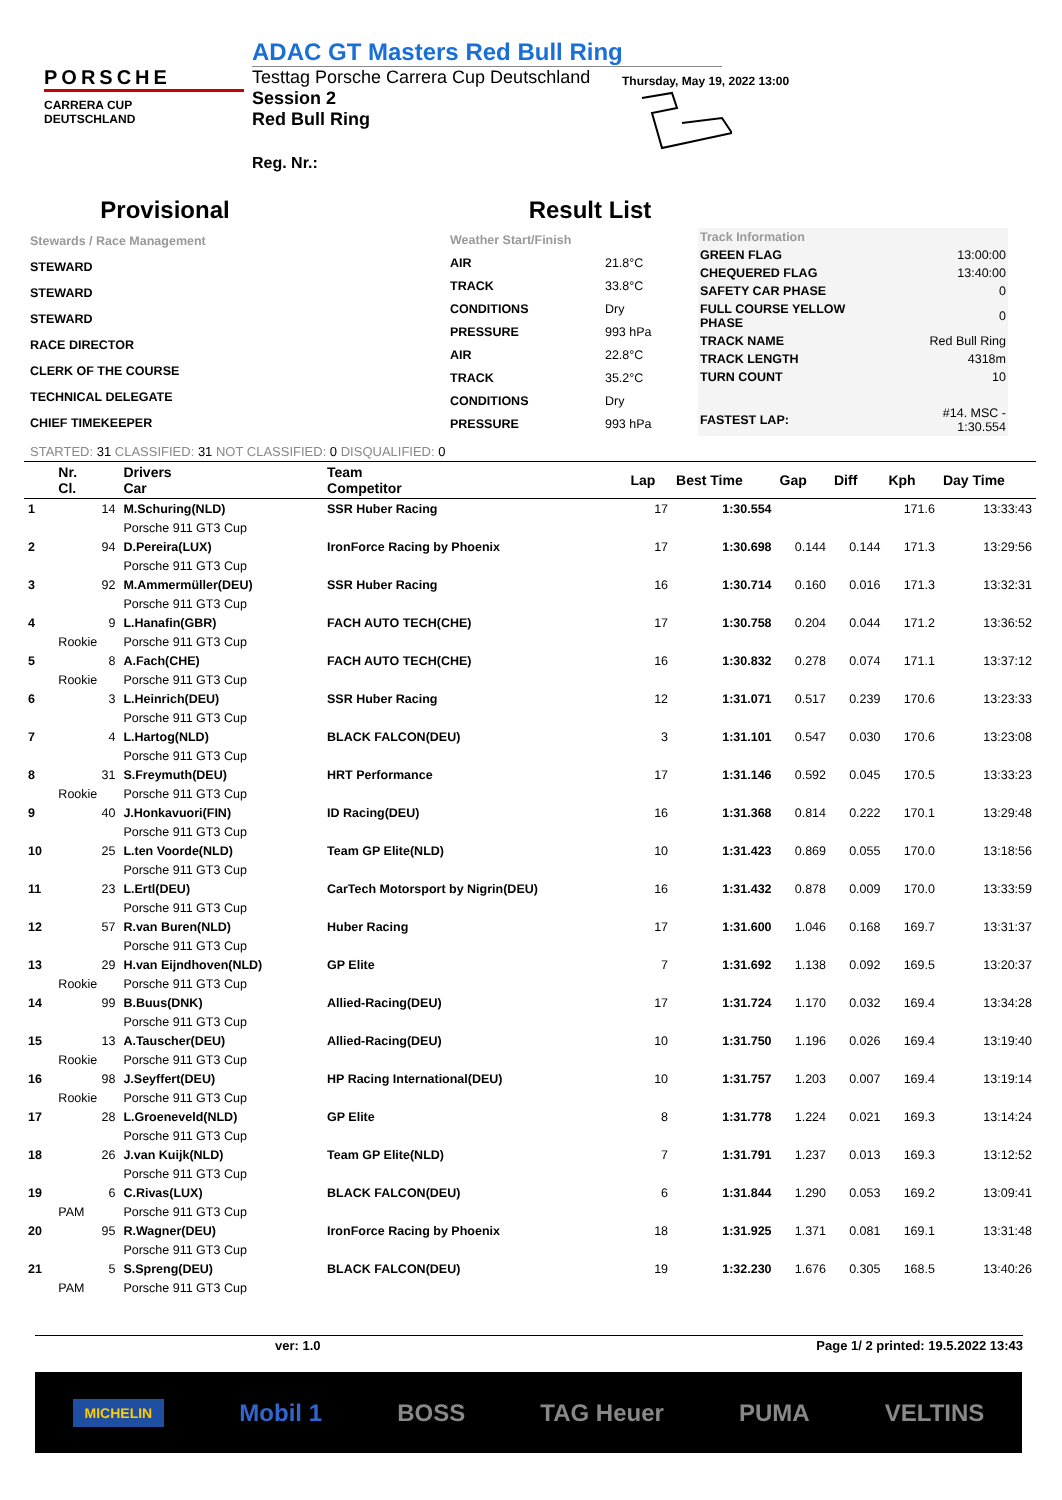PORSCHE
CARRERA CUP
DEUTSCHLAND
ADAC GT Masters Red Bull Ring
Testtag Porsche Carrera Cup Deutschland
Session 2
Red Bull Ring
Reg. Nr.:
Thursday, May 19, 2022 13:00
Provisional Result List
| Stewards / Race Management |
| --- |
| STEWARD |
| STEWARD |
| STEWARD |
| RACE DIRECTOR |
| CLERK OF THE COURSE |
| TECHNICAL DELEGATE |
| CHIEF TIMEKEEPER |
| Weather Start/Finish | |
| --- | --- |
| AIR | 21.8°C |
| TRACK | 33.8°C |
| CONDITIONS | Dry |
| PRESSURE | 993 hPa |
| AIR | 22.8°C |
| TRACK | 35.2°C |
| CONDITIONS | Dry |
| PRESSURE | 993 hPa |
| Track Information | |
| --- | --- |
| GREEN FLAG | 13:00:00 |
| CHEQUERED FLAG | 13:40:00 |
| SAFETY CAR PHASE | 0 |
| FULL COURSE YELLOW PHASE | 0 |
| TRACK NAME | Red Bull Ring |
| TRACK LENGTH | 4318m |
| TURN COUNT | 10 |
| FASTEST LAP: | #14. MSC - 1:30.554 |
STARTED: 31 CLASSIFIED: 31 NOT CLASSIFIED: 0 DISQUALIFIED: 0
| | Nr. Cl. | Drivers Car | Team Competitor | Lap | Best Time | Gap | Diff | Kph | Day Time |
| --- | --- | --- | --- | --- | --- | --- | --- | --- | --- |
| 1 | 14 | M.Schuring(NLD) | SSR Huber Racing | 17 | 1:30.554 | | | 171.6 | 13:33:43 |
| | | Porsche 911 GT3 Cup | | | | | | | |
| 2 | 94 | D.Pereira(LUX) | IronForce Racing by Phoenix | 17 | 1:30.698 | 0.144 | 0.144 | 171.3 | 13:29:56 |
| | | Porsche 911 GT3 Cup | | | | | | | |
| 3 | 92 | M.Ammermüller(DEU) | SSR Huber Racing | 16 | 1:30.714 | 0.160 | 0.016 | 171.3 | 13:32:31 |
| | | Porsche 911 GT3 Cup | | | | | | | |
| 4 | 9 | L.Hanafin(GBR) | FACH AUTO TECH(CHE) | 17 | 1:30.758 | 0.204 | 0.044 | 171.2 | 13:36:52 |
| | Rookie | Porsche 911 GT3 Cup | | | | | | | |
| 5 | 8 | A.Fach(CHE) | FACH AUTO TECH(CHE) | 16 | 1:30.832 | 0.278 | 0.074 | 171.1 | 13:37:12 |
| | Rookie | Porsche 911 GT3 Cup | | | | | | | |
| 6 | 3 | L.Heinrich(DEU) | SSR Huber Racing | 12 | 1:31.071 | 0.517 | 0.239 | 170.6 | 13:23:33 |
| | | Porsche 911 GT3 Cup | | | | | | | |
| 7 | 4 | L.Hartog(NLD) | BLACK FALCON(DEU) | 3 | 1:31.101 | 0.547 | 0.030 | 170.6 | 13:23:08 |
| | | Porsche 911 GT3 Cup | | | | | | | |
| 8 | 31 | S.Freymuth(DEU) | HRT Performance | 17 | 1:31.146 | 0.592 | 0.045 | 170.5 | 13:33:23 |
| | Rookie | Porsche 911 GT3 Cup | | | | | | | |
| 9 | 40 | J.Honkavuori(FIN) | ID Racing(DEU) | 16 | 1:31.368 | 0.814 | 0.222 | 170.1 | 13:29:48 |
| | | Porsche 911 GT3 Cup | | | | | | | |
| 10 | 25 | L.ten Voorde(NLD) | Team GP Elite(NLD) | 10 | 1:31.423 | 0.869 | 0.055 | 170.0 | 13:18:56 |
| | | Porsche 911 GT3 Cup | | | | | | | |
| 11 | 23 | L.Ertl(DEU) | CarTech Motorsport by Nigrin(DEU) | 16 | 1:31.432 | 0.878 | 0.009 | 170.0 | 13:33:59 |
| | | Porsche 911 GT3 Cup | | | | | | | |
| 12 | 57 | R.van Buren(NLD) | Huber Racing | 17 | 1:31.600 | 1.046 | 0.168 | 169.7 | 13:31:37 |
| | | Porsche 911 GT3 Cup | | | | | | | |
| 13 | 29 | H.van Eijndhoven(NLD) | GP Elite | 7 | 1:31.692 | 1.138 | 0.092 | 169.5 | 13:20:37 |
| | Rookie | Porsche 911 GT3 Cup | | | | | | | |
| 14 | 99 | B.Buus(DNK) | Allied-Racing(DEU) | 17 | 1:31.724 | 1.170 | 0.032 | 169.4 | 13:34:28 |
| | | Porsche 911 GT3 Cup | | | | | | | |
| 15 | 13 | A.Tauscher(DEU) | Allied-Racing(DEU) | 10 | 1:31.750 | 1.196 | 0.026 | 169.4 | 13:19:40 |
| | Rookie | Porsche 911 GT3 Cup | | | | | | | |
| 16 | 98 | J.Seyffert(DEU) | HP Racing International(DEU) | 10 | 1:31.757 | 1.203 | 0.007 | 169.4 | 13:19:14 |
| | Rookie | Porsche 911 GT3 Cup | | | | | | | |
| 17 | 28 | L.Groeneveld(NLD) | GP Elite | 8 | 1:31.778 | 1.224 | 0.021 | 169.3 | 13:14:24 |
| | | Porsche 911 GT3 Cup | | | | | | | |
| 18 | 26 | J.van Kuijk(NLD) | Team GP Elite(NLD) | 7 | 1:31.791 | 1.237 | 0.013 | 169.3 | 13:12:52 |
| | | Porsche 911 GT3 Cup | | | | | | | |
| 19 | 6 | C.Rivas(LUX) | BLACK FALCON(DEU) | 6 | 1:31.844 | 1.290 | 0.053 | 169.2 | 13:09:41 |
| | PAM | Porsche 911 GT3 Cup | | | | | | | |
| 20 | 95 | R.Wagner(DEU) | IronForce Racing by Phoenix | 18 | 1:31.925 | 1.371 | 0.081 | 169.1 | 13:31:48 |
| | | Porsche 911 GT3 Cup | | | | | | | |
| 21 | 5 | S.Spreng(DEU) | BLACK FALCON(DEU) | 19 | 1:32.230 | 1.676 | 0.305 | 168.5 | 13:40:26 |
| | PAM | Porsche 911 GT3 Cup | | | | | | | |
ver: 1.0 Page 1/ 2 printed: 19.5.2022 13:43
MICHELIN Mobil 1 BOSS TAG Heuer PUMA VELTINS